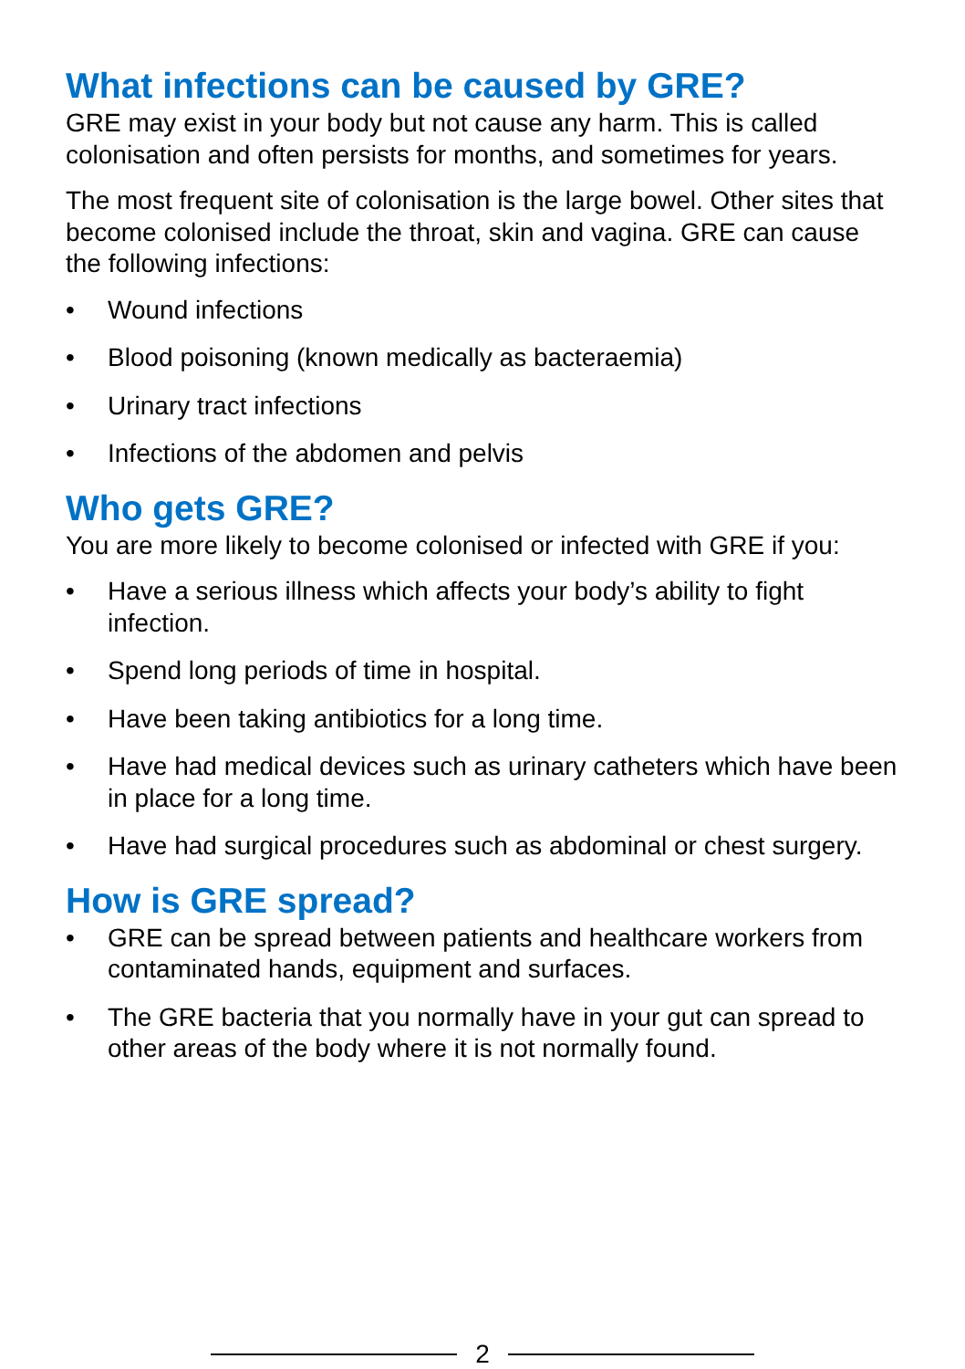What infections can be caused by GRE?
GRE may exist in your body but not cause any harm. This is called colonisation and often persists for months, and sometimes for years.
The most frequent site of colonisation is the large bowel. Other sites that become colonised include the throat, skin and vagina. GRE can cause the following infections:
• Wound infections
• Blood poisoning (known medically as bacteraemia)
• Urinary tract infections
• Infections of the abdomen and pelvis
Who gets GRE?
You are more likely to become colonised or infected with GRE if you:
• Have a serious illness which affects your body’s ability to fight infection.
• Spend long periods of time in hospital.
• Have been taking antibiotics for a long time.
• Have had medical devices such as urinary catheters which have been in place for a long time.
• Have had surgical procedures such as abdominal or chest surgery.
How is GRE spread?
• GRE can be spread between patients and healthcare workers from contaminated hands, equipment and surfaces.
• The GRE bacteria that you normally have in your gut can spread to other areas of the body where it is not normally found.
2